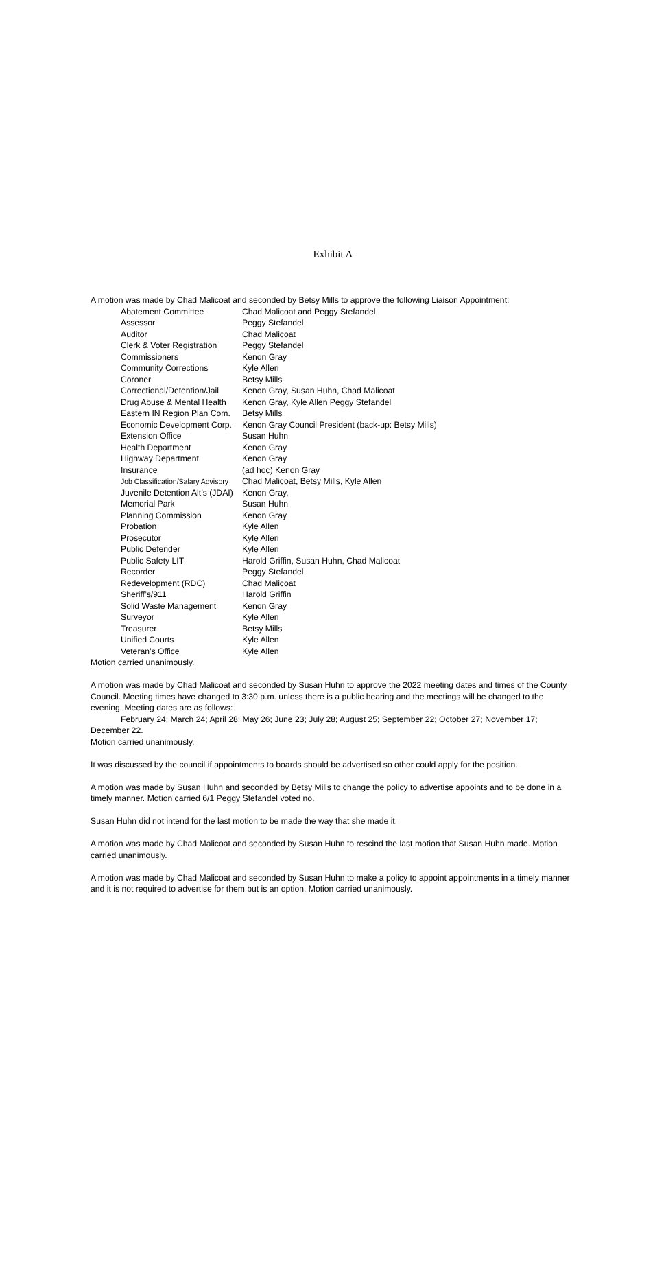Exhibit A
A motion was made by Chad Malicoat and seconded by Betsy Mills to approve the following Liaison Appointment:
| Abatement Committee | Chad Malicoat and Peggy Stefandel |
| Assessor | Peggy Stefandel |
| Auditor | Chad Malicoat |
| Clerk & Voter Registration | Peggy Stefandel |
| Commissioners | Kenon Gray |
| Community Corrections | Kyle Allen |
| Coroner | Betsy Mills |
| Correctional/Detention/Jail | Kenon Gray, Susan Huhn, Chad Malicoat |
| Drug Abuse & Mental Health | Kenon Gray, Kyle Allen Peggy Stefandel |
| Eastern IN Region Plan Com. | Betsy Mills |
| Economic Development Corp. | Kenon Gray Council President (back-up: Betsy Mills) |
| Extension Office | Susan Huhn |
| Health Department | Kenon Gray |
| Highway Department | Kenon Gray |
| Insurance | (ad hoc) Kenon Gray |
| Job Classification/Salary Advisory | Chad Malicoat, Betsy Mills, Kyle Allen |
| Juvenile Detention Alt’s (JDAI) | Kenon Gray, |
| Memorial Park | Susan Huhn |
| Planning Commission | Kenon Gray |
| Probation | Kyle Allen |
| Prosecutor | Kyle Allen |
| Public Defender | Kyle Allen |
| Public Safety LIT | Harold Griffin, Susan Huhn, Chad Malicoat |
| Recorder | Peggy Stefandel |
| Redevelopment (RDC) | Chad Malicoat |
| Sheriff’s/911 | Harold Griffin |
| Solid Waste Management | Kenon Gray |
| Surveyor | Kyle Allen |
| Treasurer | Betsy Mills |
| Unified Courts | Kyle Allen |
| Veteran’s Office | Kyle Allen |
Motion carried unanimously.
A motion was made by Chad Malicoat and seconded by Susan Huhn to approve the 2022 meeting dates and times of the County Council. Meeting times have changed to 3:30 p.m. unless there is a public hearing and the meetings will be changed to the evening. Meeting dates are as follows:
February 24; March 24; April 28; May 26; June 23; July 28; August 25; September 22; October 27; November 17; December 22.
Motion carried unanimously.
It was discussed by the council if appointments to boards should be advertised so other could apply for the position.
A motion was made by Susan Huhn and seconded by Betsy Mills to change the policy to advertise appoints and to be done in a timely manner. Motion carried 6/1 Peggy Stefandel voted no.
Susan Huhn did not intend for the last motion to be made the way that she made it.
A motion was made by Chad Malicoat and seconded by Susan Huhn to rescind the last motion that Susan Huhn made. Motion carried unanimously.
A motion was made by Chad Malicoat and seconded by Susan Huhn to make a policy to appoint appointments in a timely manner and it is not required to advertise for them but is an option. Motion carried unanimously.